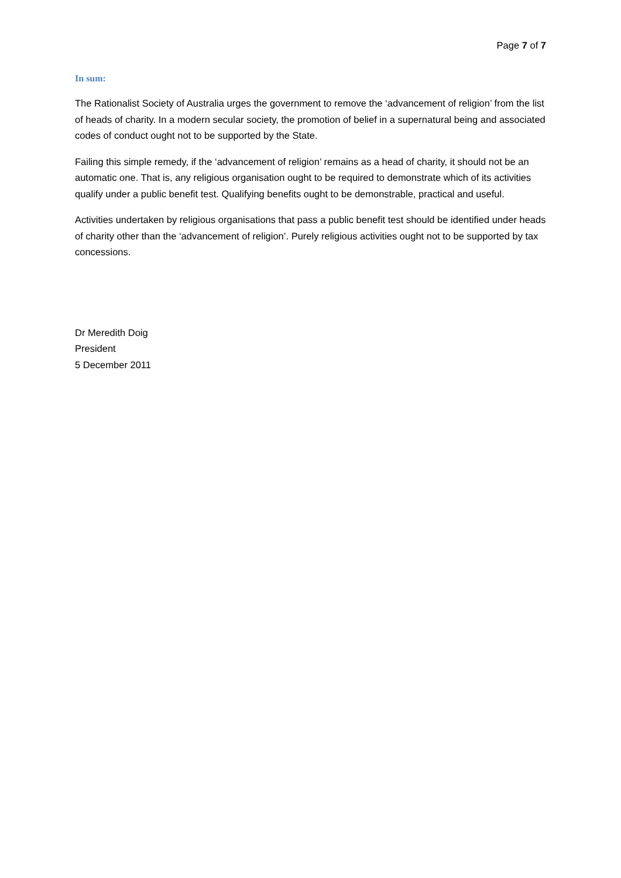Page 7 of 7
In sum:
The Rationalist Society of Australia urges the government to remove the ‘advancement of religion’ from the list of heads of charity. In a modern secular society, the promotion of belief in a supernatural being and associated codes of conduct ought not to be supported by the State.
Failing this simple remedy, if the ‘advancement of religion’ remains as a head of charity, it should not be an automatic one. That is, any religious organisation ought to be required to demonstrate which of its activities qualify under a public benefit test. Qualifying benefits ought to be demonstrable, practical and useful.
Activities undertaken by religious organisations that pass a public benefit test should be identified under heads of charity other than the ‘advancement of religion’. Purely religious activities ought not to be supported by tax concessions.
Dr Meredith Doig
President
5 December 2011